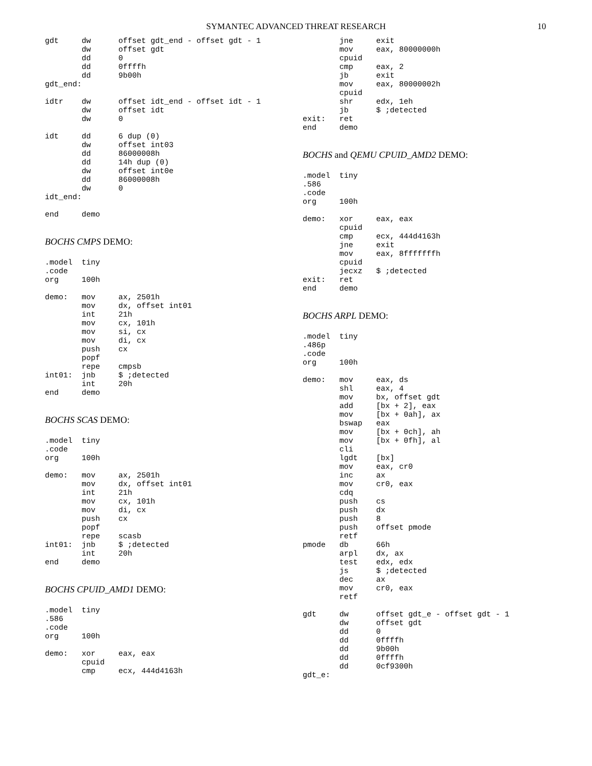SYMANTEC ADVANCED THREAT RESEARCH
10
gdt     dw      offset gdt_end - offset gdt - 1
        dw      offset gdt
        dd      0
        dd      0ffffh
        dd      9b00h
gdt_end:
idtr    dw      offset idt_end - offset idt - 1
        dw      offset idt
        dw      0
idt     dd      6 dup (0)
        dw      offset int03
        dd      86000008h
        dd      14h dup (0)
        dw      offset int0e
        dd      86000008h
        dw      0
idt_end:
end     demo
BOCHS CMPS DEMO:
.model  tiny
.code
org     100h
demo:   mov     ax, 2501h
        mov     dx, offset int01
        int     21h
        mov     cx, 101h
        mov     si, cx
        mov     di, cx
        push    cx
        popf
        repe    cmpsb
int01:  jnb     $ ;detected
        int     20h
end     demo
BOCHS SCAS DEMO:
.model  tiny
.code
org     100h
demo:   mov     ax, 2501h
        mov     dx, offset int01
        int     21h
        mov     cx, 101h
        mov     di, cx
        push    cx
        popf
        repe    scasb
int01:  jnb     $ ;detected
        int     20h
end     demo
BOCHS CPUID_AMD1 DEMO:
.model  tiny
.586
.code
org     100h
demo:   xor     eax, eax
        cpuid
        cmp     ecx, 444d4163h
        jne     exit
        mov     eax, 80000000h
        cpuid
        cmp     eax, 2
        jb      exit
        mov     eax, 80000002h
        cpuid
        shr     edx, 1eh
        jb      $ ;detected
exit:   ret
end     demo
BOCHS and QEMU CPUID_AMD2 DEMO:
.model  tiny
.586
.code
org     100h
demo:   xor     eax, eax
        cpuid
        cmp     ecx, 444d4163h
        jne     exit
        mov     eax, 8fffffffh
        cpuid
        jecxz   $ ;detected
exit:   ret
end     demo
BOCHS ARPL DEMO:
.model  tiny
.486p
.code
org     100h
demo:   mov     eax, ds
        shl     eax, 4
        mov     bx, offset gdt
        add     [bx + 2], eax
        mov     [bx + 0ah], ax
        bswap   eax
        mov     [bx + 0ch], ah
        mov     [bx + 0fh], al
        cli
        lgdt    [bx]
        mov     eax, cr0
        inc     ax
        mov     cr0, eax
        cdq
        push    cs
        push    dx
        push    8
        push    offset pmode
        retf
pmode   db      66h
        arpl    dx, ax
        test    edx, edx
        js      $ ;detected
        dec     ax
        mov     cr0, eax
        retf
gdt     dw      offset gdt_e - offset gdt - 1
        dw      offset gdt
        dd      0
        dd      0ffffh
        dd      9b00h
        dd      0ffffh
        dd      0cf9300h
gdt_e: